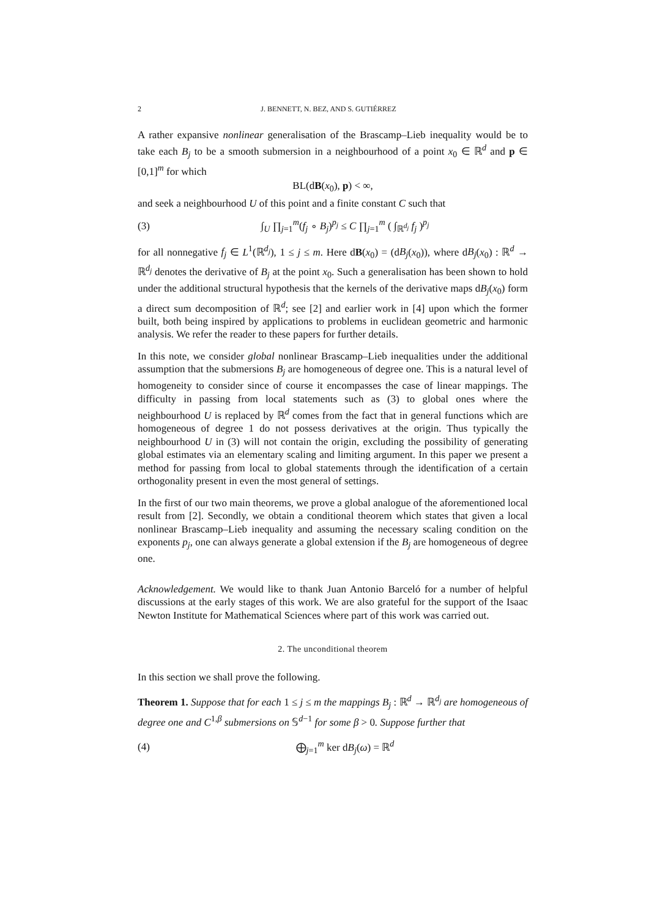2 J. BENNETT, N. BEZ, AND S. GUTIÉRREZ
A rather expansive nonlinear generalisation of the Brascamp–Lieb inequality would be to take each B<sub>j</sub> to be a smooth submersion in a neighbourhood of a point x<sub>0</sub> ∈ ℝ<sup>d</sup> and p ∈ [0,1]<sup>m</sup> for which
BL(dB(x<sub>0</sub>), p) < ∞,
and seek a neighbourhood U of this point and a finite constant C such that
(3) ∫<sub>U</sub> ∏<sub>j=1</sub><sup>m</sup>(f<sub>j</sub> ∘ B<sub>j</sub>)<sup>p<sub>j</sub></sup> ≤ C ∏<sub>j=1</sub><sup>m</sup> ( ∫<sub>ℝ<sup>d<sub>j</sub></sup></sub> f<sub>j</sub> )<sup>p<sub>j</sub></sup>
for all nonnegative f<sub>j</sub> ∈ L<sup>1</sup>(ℝ<sup>d<sub>j</sub></sup>), 1 ≤ j ≤ m. Here dB(x<sub>0</sub>) = (dB<sub>j</sub>(x<sub>0</sub>)), where dB<sub>j</sub>(x<sub>0</sub>) : ℝ<sup>d</sup> → ℝ<sup>d<sub>j</sub></sup> denotes the derivative of B<sub>j</sub> at the point x<sub>0</sub>. Such a generalisation has been shown to hold under the additional structural hypothesis that the kernels of the derivative maps dB<sub>j</sub>(x<sub>0</sub>) form a direct sum decomposition of ℝ<sup>d</sup>; see [2] and earlier work in [4] upon which the former built, both being inspired by applications to problems in euclidean geometric and harmonic analysis. We refer the reader to these papers for further details.
In this note, we consider global nonlinear Brascamp–Lieb inequalities under the additional assumption that the submersions B<sub>j</sub> are homogeneous of degree one. This is a natural level of homogeneity to consider since of course it encompasses the case of linear mappings. The difficulty in passing from local statements such as (3) to global ones where the neighbourhood U is replaced by ℝ<sup>d</sup> comes from the fact that in general functions which are homogeneous of degree 1 do not possess derivatives at the origin. Thus typically the neighbourhood U in (3) will not contain the origin, excluding the possibility of generating global estimates via an elementary scaling and limiting argument. In this paper we present a method for passing from local to global statements through the identification of a certain orthogonality present in even the most general of settings.
In the first of our two main theorems, we prove a global analogue of the aforementioned local result from [2]. Secondly, we obtain a conditional theorem which states that given a local nonlinear Brascamp–Lieb inequality and assuming the necessary scaling condition on the exponents p<sub>j</sub>, one can always generate a global extension if the B<sub>j</sub> are homogeneous of degree one.
Acknowledgement. We would like to thank Juan Antonio Barceló for a number of helpful discussions at the early stages of this work. We are also grateful for the support of the Isaac Newton Institute for Mathematical Sciences where part of this work was carried out.
2. The unconditional theorem
In this section we shall prove the following.
Theorem 1. Suppose that for each 1 ≤ j ≤ m the mappings B<sub>j</sub> : ℝ<sup>d</sup> → ℝ<sup>d<sub>j</sub></sup> are homogeneous of degree one and C<sup>1,β</sup> submersions on 𝕊<sup>d−1</sup> for some β > 0. Suppose further that
(4) ⨁<sub>j=1</sub><sup>m</sup> ker dB<sub>j</sub>(ω) = ℝ<sup>d</sup>